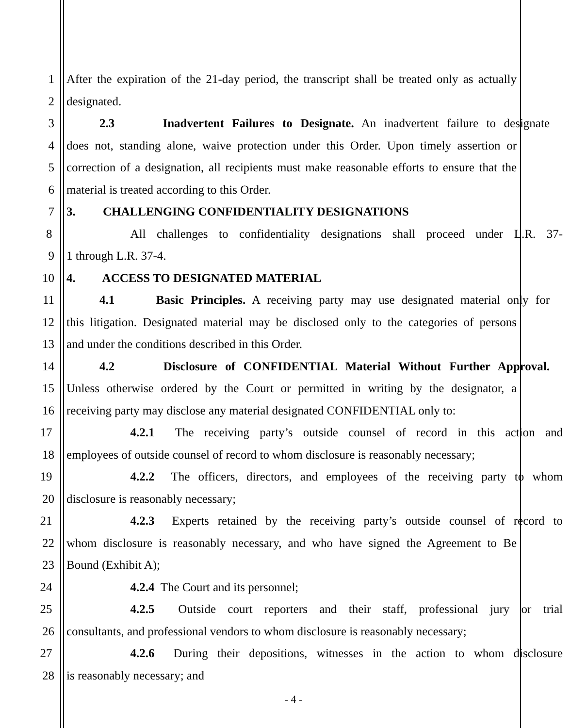1 After the expiration of the 21-day period, the transcript shall be treated only as actually
2 designated.
3 2.3 Inadvertent Failures to Designate. An inadvertent failure to designate
4 does not, standing alone, waive protection under this Order. Upon timely assertion or
5 correction of a designation, all recipients must make reasonable efforts to ensure that the
6 material is treated according to this Order.
7 3. CHALLENGING CONFIDENTIALITY DESIGNATIONS
8 All challenges to confidentiality designations shall proceed under L.R. 37-
9 1 through L.R. 37-4.
10 4. ACCESS TO DESIGNATED MATERIAL
11 4.1 Basic Principles. A receiving party may use designated material only for
12 this litigation. Designated material may be disclosed only to the categories of persons
13 and under the conditions described in this Order.
14 4.2 Disclosure of CONFIDENTIAL Material Without Further Approval.
15 Unless otherwise ordered by the Court or permitted in writing by the designator, a
16 receiving party may disclose any material designated CONFIDENTIAL only to:
17 4.2.1 The receiving party’s outside counsel of record in this action and
18 employees of outside counsel of record to whom disclosure is reasonably necessary;
19 4.2.2 The officers, directors, and employees of the receiving party to whom
20 disclosure is reasonably necessary;
21 4.2.3 Experts retained by the receiving party’s outside counsel of record to
22 whom disclosure is reasonably necessary, and who have signed the Agreement to Be
23 Bound (Exhibit A);
24 4.2.4 The Court and its personnel;
25 4.2.5 Outside court reporters and their staff, professional jury or trial
26 consultants, and professional vendors to whom disclosure is reasonably necessary;
27 4.2.6 During their depositions, witnesses in the action to whom disclosure
28 is reasonably necessary; and
- 4 -